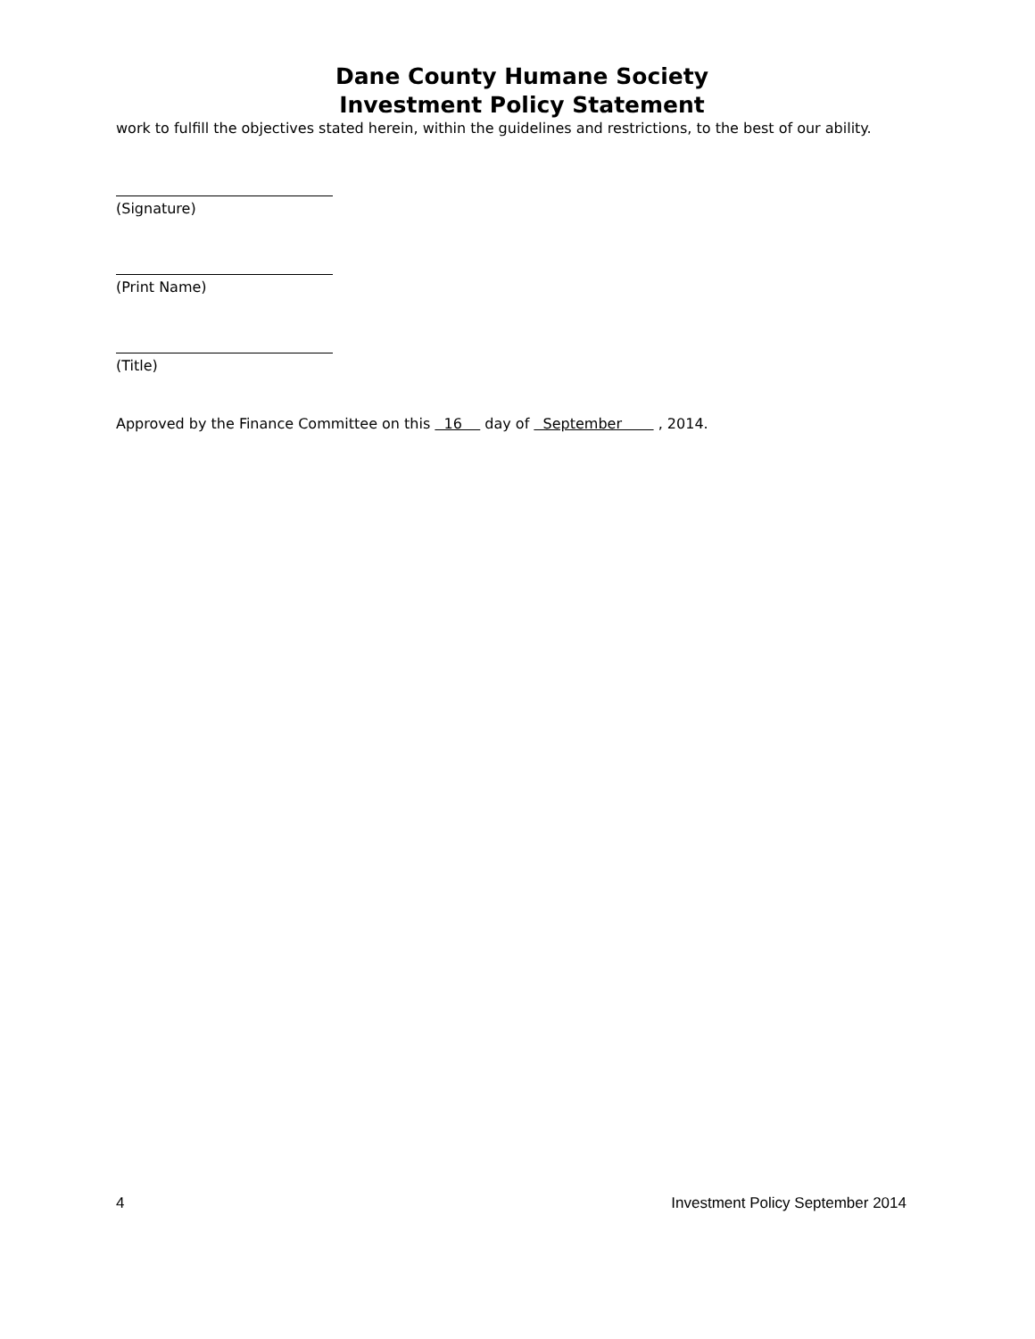Dane County Humane Society
Investment Policy Statement
work to fulfill the objectives stated herein, within the guidelines and restrictions, to the best of our ability.
(Signature)
(Print Name)
(Title)
Approved by the Finance Committee on this 16 day of September , 2014.
4 Investment Policy September 2014